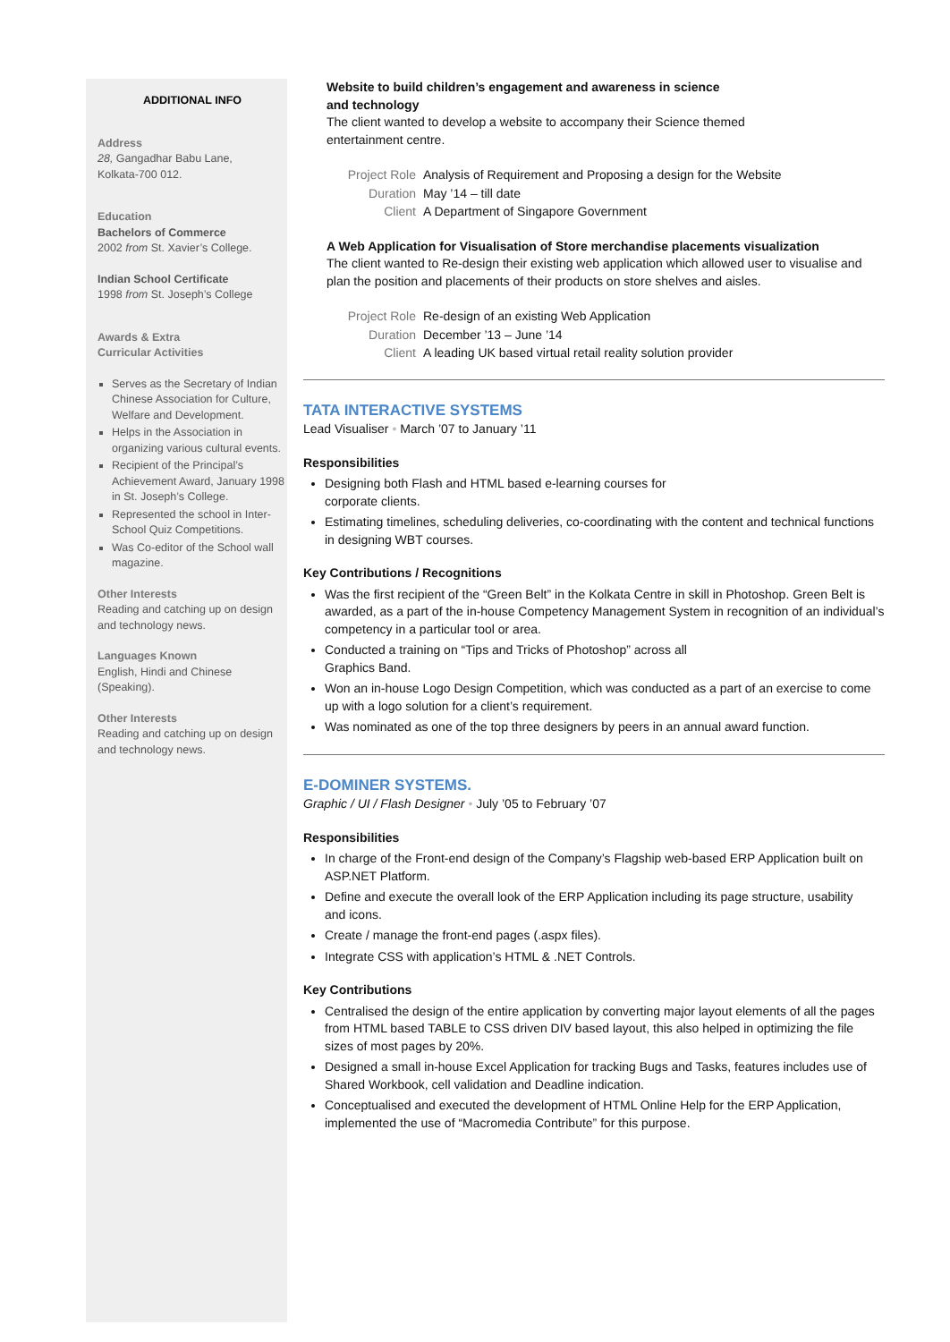ADDITIONAL INFO
Address
28, Gangadhar Babu Lane,
Kolkata-700 012.
Education
Bachelors of Commerce
2002 from St. Xavier’s College.
Indian School Certificate
1998 from St. Joseph’s College
Awards & Extra
Curricular Activities
Serves as the Secretary of Indian Chinese Association for Culture, Welfare and Development.
Helps in the Association in organizing various cultural events.
Recipient of the Principal’s Achievement Award, January 1998 in St. Joseph’s College.
Represented the school in Inter-School Quiz Competitions.
Was Co-editor of the School wall magazine.
Other Interests
Reading and catching up on design and technology news.
Languages Known
English, Hindi and Chinese (Speaking).
Other Interests
Reading and catching up on design and technology news.
Website to build children’s engagement and awareness in science
and technology
The client wanted to develop a website to accompany their Science themed
entertainment centre.
| Project Role | Analysis of Requirement and Proposing a design for the Website |
| Duration | May ’14 – till date |
| Client | A Department of Singapore Government |
A Web Application for Visualisation of Store merchandise placements visualization
The client wanted to Re-design their existing web application which allowed user to visualise and plan the position and placements of their products on store shelves and aisles.
| Project Role | Re-design of an existing Web Application |
| Duration | December ’13 – June ’14 |
| Client | A leading UK based virtual retail reality solution provider |
TATA INTERACTIVE SYSTEMS
Lead Visualiser • March ’07 to January ’11
Responsibilities
Designing both Flash and HTML based e-learning courses for
corporate clients.
Estimating timelines, scheduling deliveries, co-coordinating with the content and technical functions in designing WBT courses.
Key Contributions / Recognitions
Was the first recipient of the “Green Belt” in the Kolkata Centre in skill in Photoshop. Green Belt is awarded, as a part of the in-house Competency Management System in recognition of an individual’s competency in a particular tool or area.
Conducted a training on “Tips and Tricks of Photoshop” across all
Graphics Band.
Won an in-house Logo Design Competition, which was conducted as a part of an exercise to come up with a logo solution for a client’s requirement.
Was nominated as one of the top three designers by peers in an annual award function.
E-DOMINER SYSTEMS.
Graphic / UI / Flash Designer • July ’05 to February ’07
Responsibilities
In charge of the Front-end design of the Company’s Flagship web-based ERP Application built on ASP.NET Platform.
Define and execute the overall look of the ERP Application including its page structure, usability
and icons.
Create / manage the front-end pages (.aspx files).
Integrate CSS with application’s HTML & .NET Controls.
Key Contributions
Centralised the design of the entire application by converting major layout elements of all the pages from HTML based TABLE to CSS driven DIV based layout, this also helped in optimizing the file sizes of most pages by 20%.
Designed a small in-house Excel Application for tracking Bugs and Tasks, features includes use of Shared Workbook, cell validation and Deadline indication.
Conceptualised and executed the development of HTML Online Help for the ERP Application, implemented the use of “Macromedia Contribute” for this purpose.